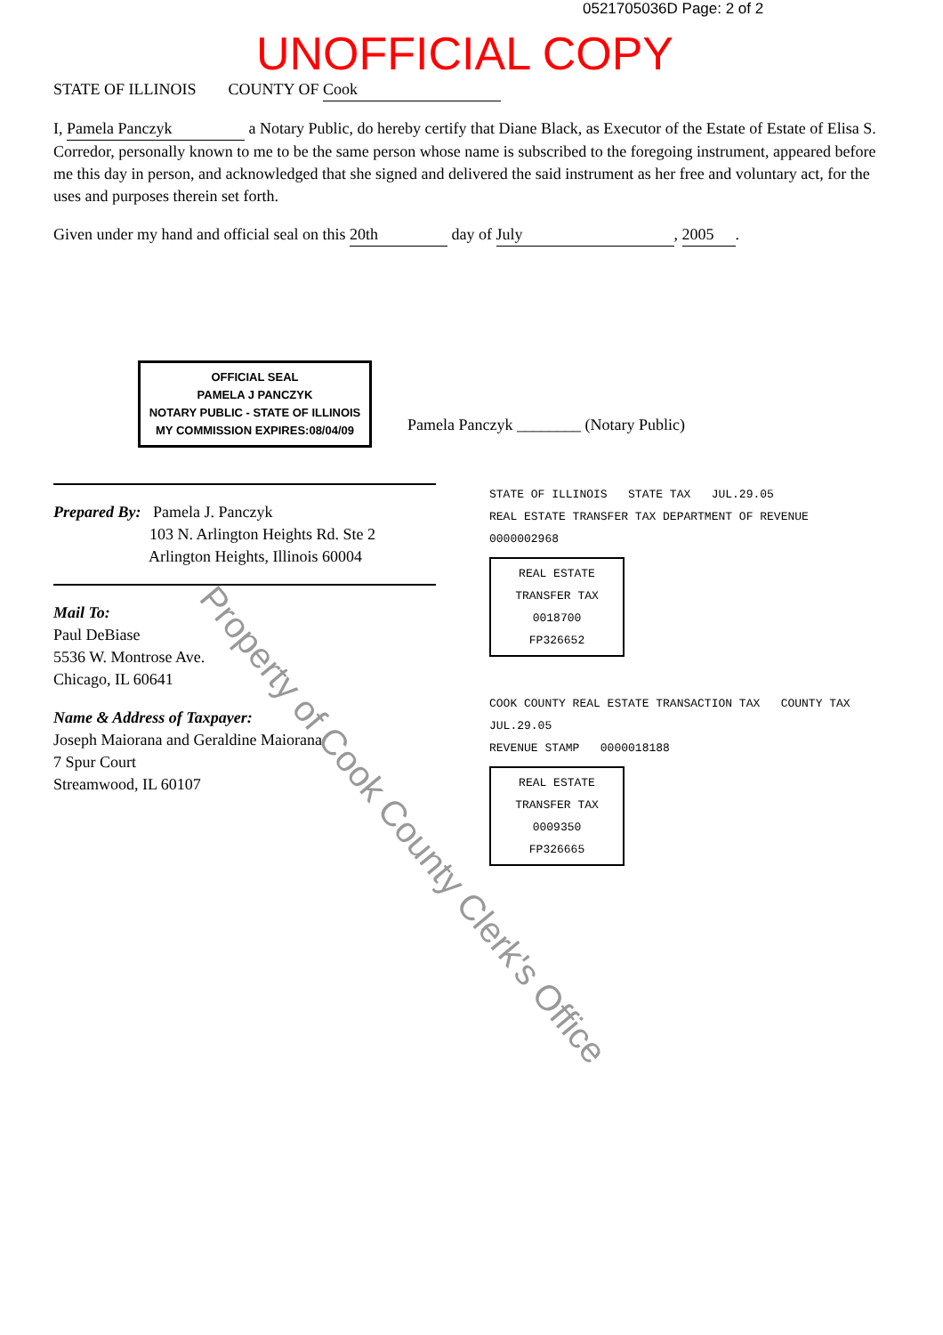0521705036D Page: 2 of 2
UNOFFICIAL COPY
STATE OF ILLINOIS COUNTY OF Cook
I, Pamela Panczyk a Notary Public, do hereby certify that Diane Black, as Executor of the Estate of Estate of Elisa S. Corredor, personally known to me to be the same person whose name is subscribed to the foregoing instrument, appeared before me this day in person, and acknowledged that she signed and delivered the said instrument as her free and voluntary act, for the uses and purposes therein set forth.
Given under my hand and official seal on this 20th day of July, 2005.
OFFICIAL SEAL
PAMELA J PANCZYK
NOTARY PUBLIC - STATE OF ILLINOIS
MY COMMISSION EXPIRES:08/04/09
Pamela Panczyk ________ (Notary Public)
Prepared By: Pamela J. Panczyk
103 N. Arlington Heights Rd. Ste 2
Arlington Heights, Illinois 60004
Mail To:
Paul DeBiase
5536 W. Montrose Ave.
Chicago, IL 60641
Name & Address of Taxpayer:
Joseph Maiorana and Geraldine Maiorana
7 Spur Court
Streamwood, IL 60107
STATE OF ILLINOIS STATE TAX JUL.29.05
REAL ESTATE TRANSFER TAX DEPARTMENT OF REVENUE 0000002968
REAL ESTATE TRANSFER TAX
0018700
FP326652
COOK COUNTY REAL ESTATE TRANSACTION TAX COUNTY TAX JUL.29.05
REVENUE STAMP 0000018188
REAL ESTATE TRANSFER TAX
0009350
FP326665
Property of Cook County Clerk's Office